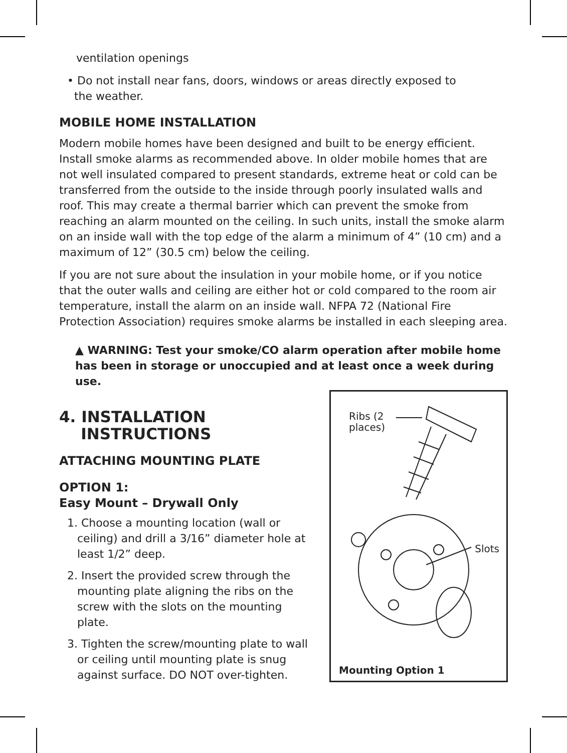ventilation openings
• Do not install near fans, doors, windows or areas directly exposed to
the weather.
MOBILE HOME INSTALLATION
Modern mobile homes have been designed and built to be energy efficient. Install smoke alarms as recommended above. In older mobile homes that are not well insulated compared to present standards, extreme heat or cold can be transferred from the outside to the inside through poorly insulated walls and roof. This may create a thermal barrier which can prevent the smoke from reaching an alarm mounted on the ceiling. In such units, install the smoke alarm on an inside wall with the top edge of the alarm a minimum of 4” (10 cm) and a maximum of 12” (30.5 cm) below the ceiling.
If you are not sure about the insulation in your mobile home, or if you notice that the outer walls and ceiling are either hot or cold compared to the room air temperature, install the alarm on an inside wall. NFPA 72 (National Fire Protection Association) requires smoke alarms be installed in each sleeping area.
▲ WARNING: Test your smoke/CO alarm operation after mobile home has been in storage or unoccupied and at least once a week during use.
4. INSTALLATION
INSTRUCTIONS
ATTACHING MOUNTING PLATE
OPTION 1:
Easy Mount – Drywall Only
1. Choose a mounting location (wall or ceiling) and drill a 3/16” diameter hole at least 1/2” deep.
2. Insert the provided screw through the mounting plate aligning the ribs on the screw with the slots on the mounting plate.
3. Tighten the screw/mounting plate to wall or ceiling until mounting plate is snug against surface. DO NOT over-tighten.
Ribs (2
places)
Slots
Mounting Option 1